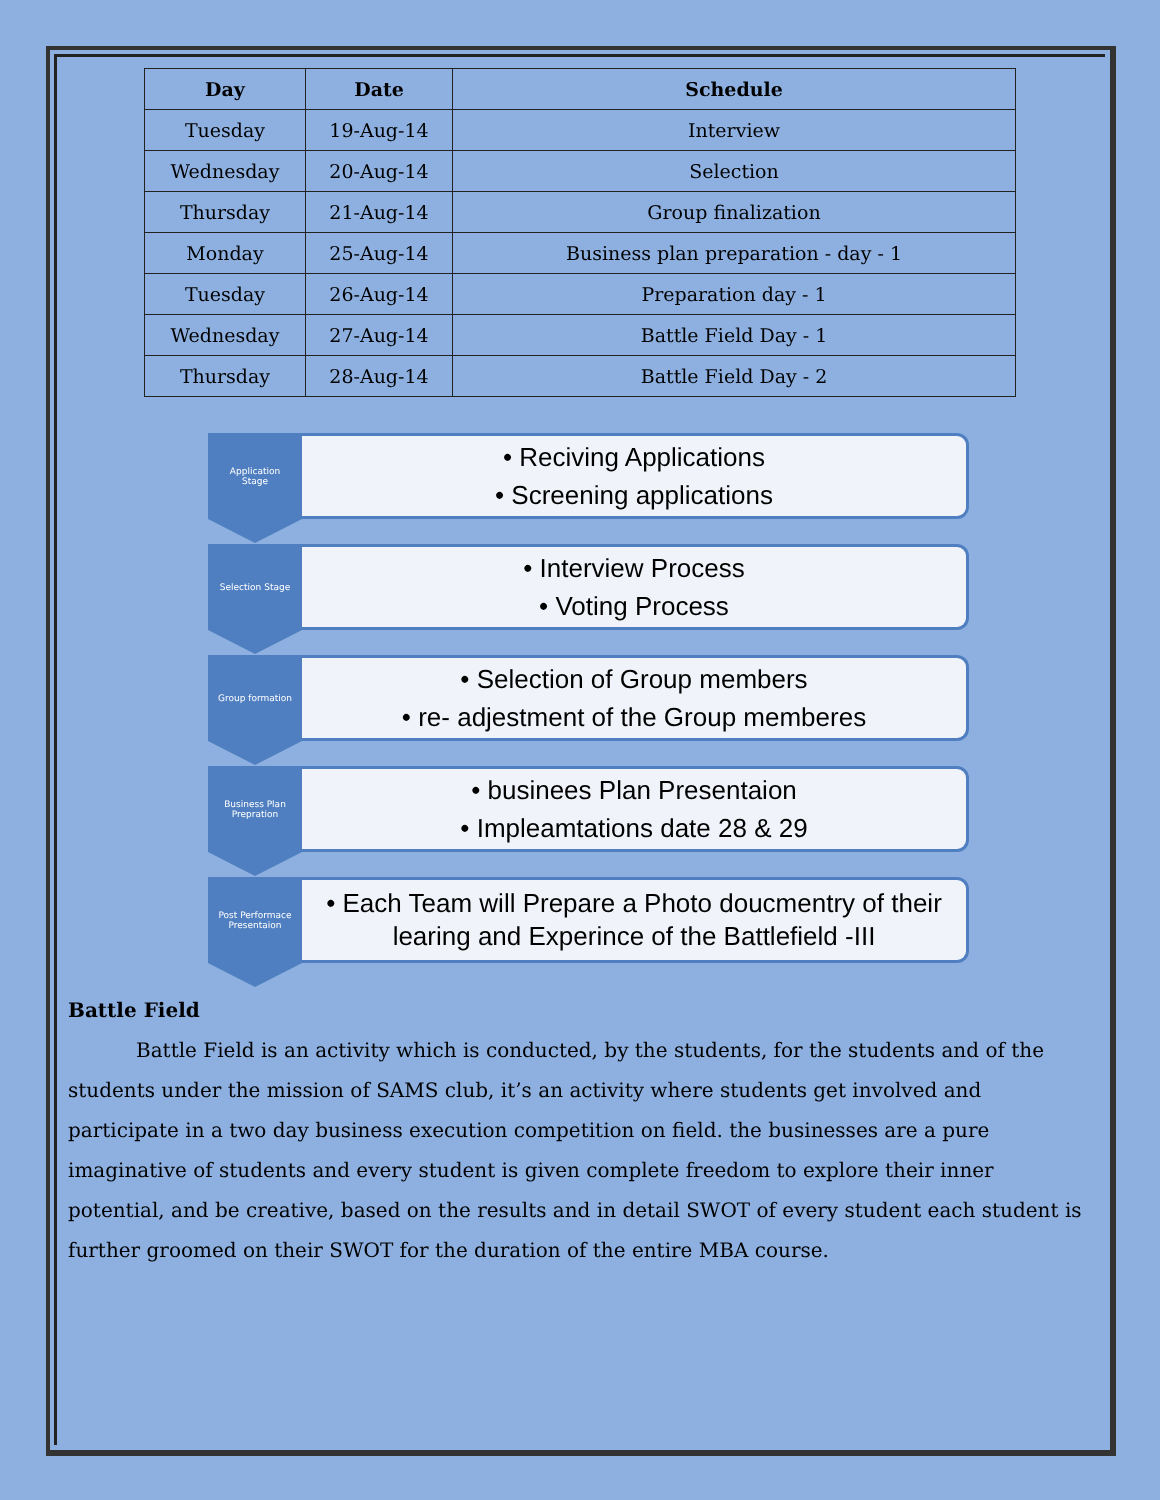| Day | Date | Schedule |
| --- | --- | --- |
| Tuesday | 19-Aug-14 | Interview |
| Wednesday | 20-Aug-14 | Selection |
| Thursday | 21-Aug-14 | Group finalization |
| Monday | 25-Aug-14 | Business plan preparation - day - 1 |
| Tuesday | 26-Aug-14 | Preparation day - 1 |
| Wednesday | 27-Aug-14 | Battle Field Day - 1 |
| Thursday | 28-Aug-14 | Battle Field Day - 2 |
Application
Stage
• Reciving Applications
• Screening applications
Selection Stage
• Interview Process
• Voting Process
Group formation
• Selection of Group members
• re- adjestment of the Group memberes
Business Plan
Prepration
• businees Plan Presentaion
• Impleamtations date 28 & 29
Post Performace
Presentaion
• Each Team will Prepare a Photo doucmentry of their learing and Experince of the Battlefield -III
Battle Field
Battle Field is an activity which is conducted, by the students, for the students and of the students under the mission of SAMS club, it’s an activity where students get involved and participate in a two day business execution competition on field. the businesses are a pure imaginative of students and every student is given complete freedom to explore their inner potential, and be creative, based on the results and in detail SWOT of every student each student is further groomed on their SWOT for the duration of the entire MBA course.